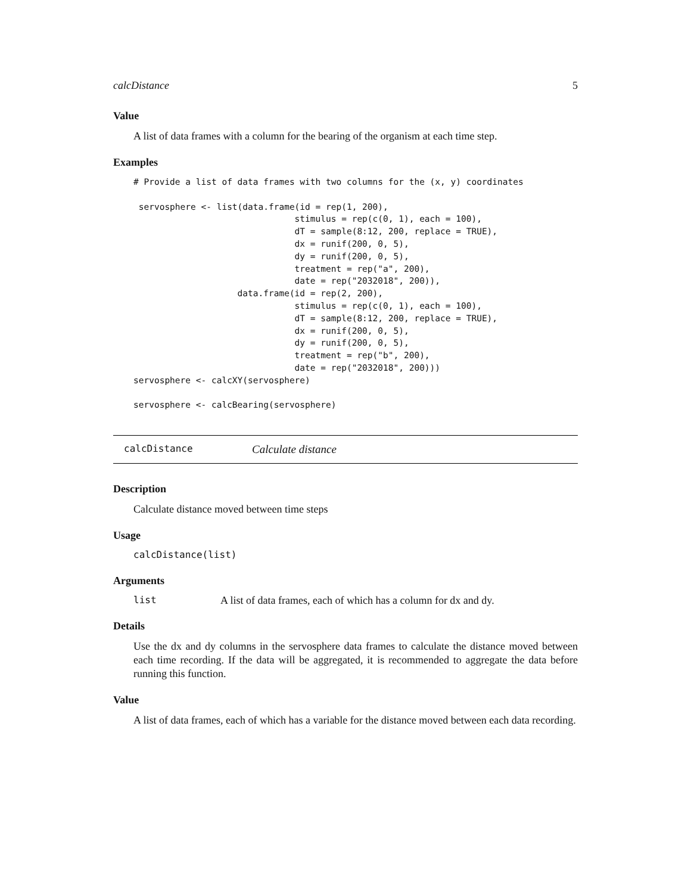calcDistance 5
Value
A list of data frames with a column for the bearing of the organism at each time step.
Examples
# Provide a list of data frames with two columns for the (x, y) coordinates

 servosphere <- list(data.frame(id = rep(1, 200),
                               stimulus = rep(c(0, 1), each = 100),
                               dT = sample(8:12, 200, replace = TRUE),
                               dx = runif(200, 0, 5),
                               dy = runif(200, 0, 5),
                               treatment = rep("a", 200),
                               date = rep("2032018", 200)),
                    data.frame(id = rep(2, 200),
                               stimulus = rep(c(0, 1), each = 100),
                               dT = sample(8:12, 200, replace = TRUE),
                               dx = runif(200, 0, 5),
                               dy = runif(200, 0, 5),
                               treatment = rep("b", 200),
                               date = rep("2032018", 200)))
servosphere <- calcXY(servosphere)

servosphere <- calcBearing(servosphere)
calcDistance Calculate distance
Description
Calculate distance moved between time steps
Usage
calcDistance(list)
Arguments
list A list of data frames, each of which has a column for dx and dy.
Details
Use the dx and dy columns in the servosphere data frames to calculate the distance moved between each time recording. If the data will be aggregated, it is recommended to aggregate the data before running this function.
Value
A list of data frames, each of which has a variable for the distance moved between each data recording.